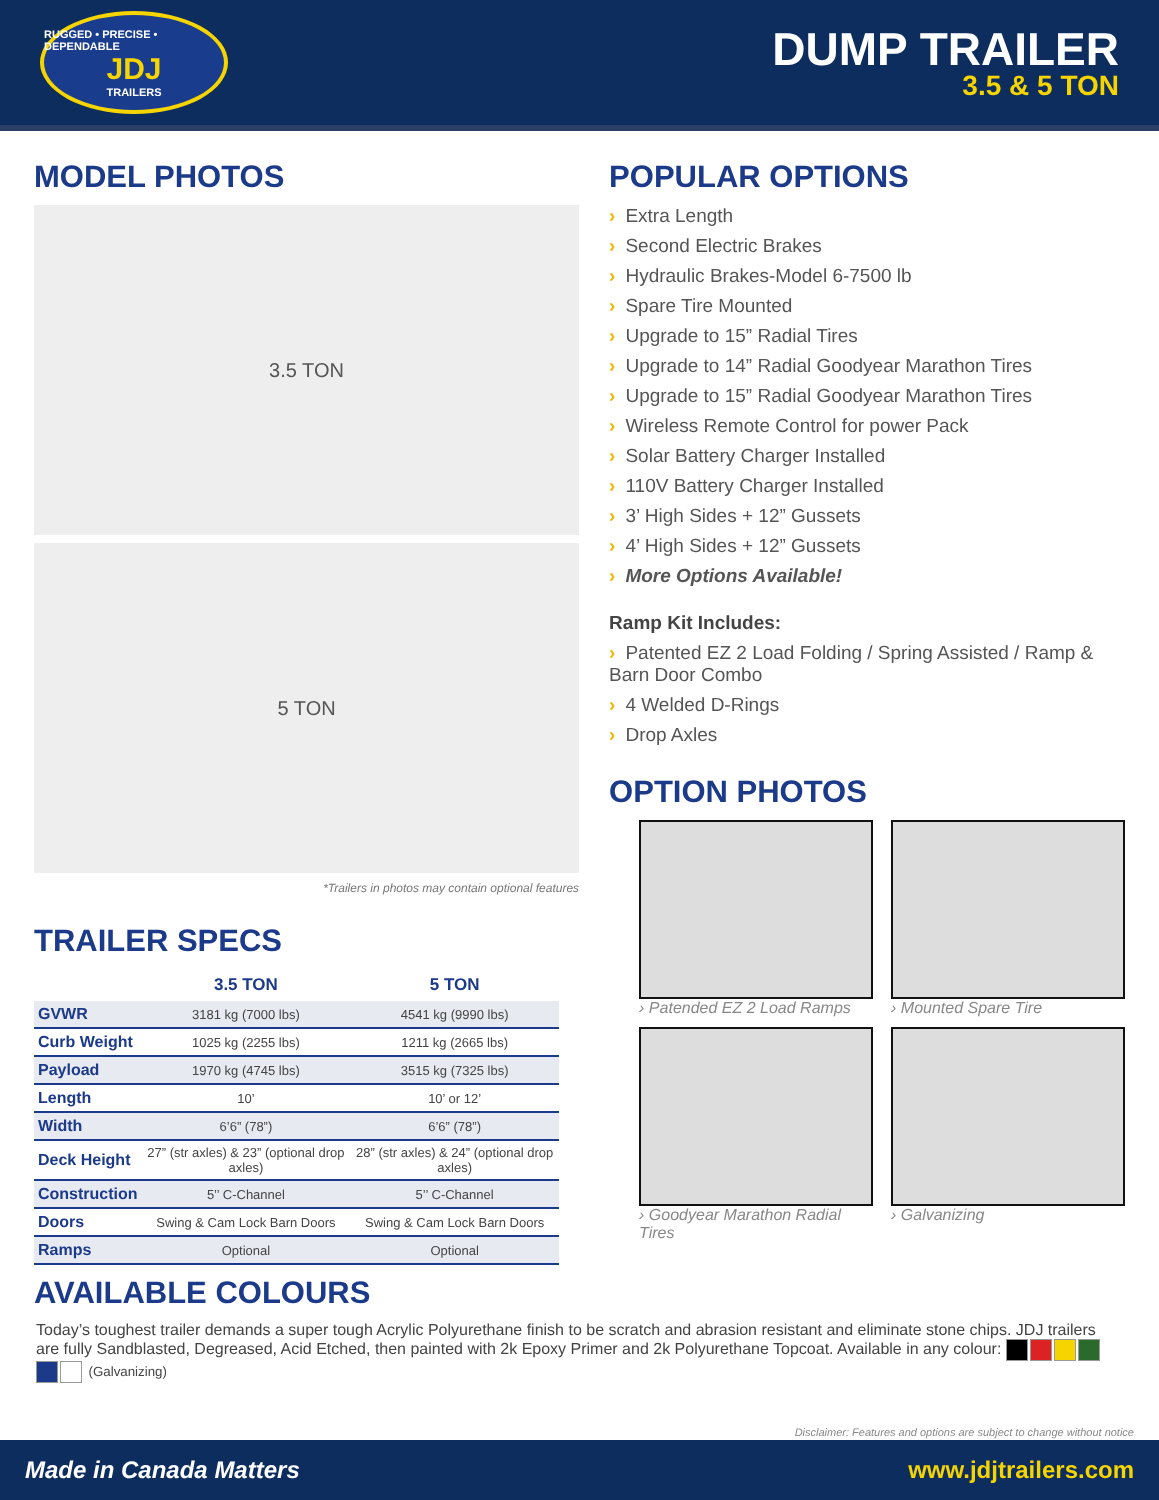RUGGED • PRECISE • DEPENDABLE
JDJ
TRAILERS
DUMP TRAILER
3.5 & 5 TON
MODEL PHOTOS
3.5 TON
5 TON
*Trailers in photos may contain optional features
TRAILER SPECS
| | 3.5 TON | 5 TON |
| --- | --- | --- |
| GVWR | 3181 kg (7000 lbs) | 4541 kg (9990 lbs) |
| Curb Weight | 1025 kg (2255 lbs) | 1211 kg (2665 lbs) |
| Payload | 1970 kg (4745 lbs) | 3515 kg (7325 lbs) |
| Length | 10’ | 10’ or 12’ |
| Width | 6’6” (78”) | 6’6” (78”) |
| Deck Height | 27” (str axles) & 23” (optional drop axles) | 28” (str axles) & 24” (optional drop axles) |
| Construction | 5’’ C-Channel | 5’’ C-Channel |
| Doors | Swing & Cam Lock Barn Doors | Swing & Cam Lock Barn Doors |
| Ramps | Optional | Optional |
POPULAR OPTIONS
› Extra Length
› Second Electric Brakes
› Hydraulic Brakes-Model 6-7500 lb
› Spare Tire Mounted
› Upgrade to 15” Radial Tires
› Upgrade to 14” Radial Goodyear Marathon Tires
› Upgrade to 15” Radial Goodyear Marathon Tires
› Wireless Remote Control for power Pack
› Solar Battery Charger Installed
› 110V Battery Charger Installed
› 3’ High Sides + 12” Gussets
› 4’ High Sides + 12” Gussets
› More Options Available!
Ramp Kit Includes:
› Patented EZ 2 Load Folding / Spring Assisted / Ramp & Barn Door Combo
› 4 Welded D-Rings
› Drop Axles
OPTION PHOTOS
› Patended EZ 2 Load Ramps
› Mounted Spare Tire
› Goodyear Marathon Radial Tires
› Galvanizing
AVAILABLE COLOURS
Today’s toughest trailer demands a super tough Acrylic Polyurethane finish to be scratch and abrasion resistant and eliminate stone chips. JDJ trailers are fully Sandblasted, Degreased, Acid Etched, then painted with 2k Epoxy Primer and 2k Polyurethane Topcoat. Available in any colour: (Galvanizing)
Disclaimer: Features and options are subject to change without notice
Made in Canada Matters www.jdjtrailers.com